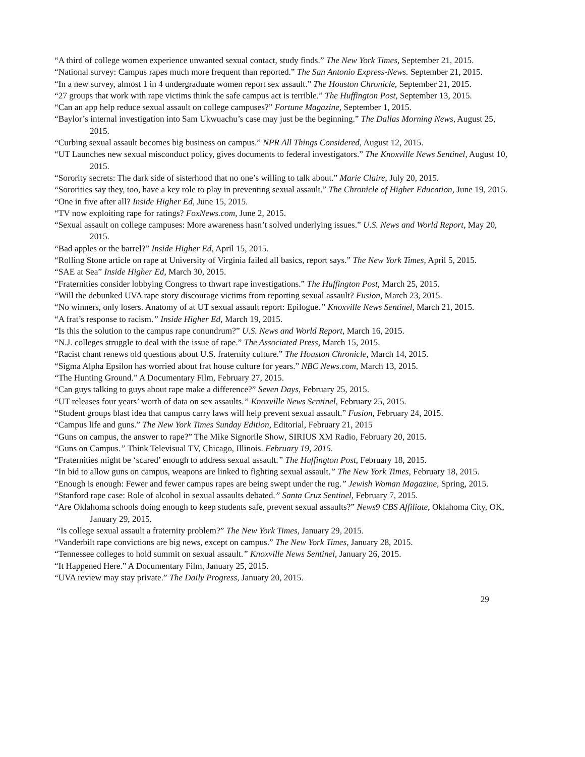“A third of college women experience unwanted sexual contact, study finds.” The New York Times, September 21, 2015.
“National survey: Campus rapes much more frequent than reported.” The San Antonio Express-News. September 21, 2015.
“In a new survey, almost 1 in 4 undergraduate women report sex assault.” The Houston Chronicle, September 21, 2015.
“27 groups that work with rape victims think the safe campus act is terrible.” The Huffington Post, September 13, 2015.
“Can an app help reduce sexual assault on college campuses?” Fortune Magazine, September 1, 2015.
“Baylor’s internal investigation into Sam Ukwuachu’s case may just be the beginning.” The Dallas Morning News, August 25, 2015.
“Curbing sexual assault becomes big business on campus.” NPR All Things Considered, August 12, 2015.
“UT Launches new sexual misconduct policy, gives documents to federal investigators.” The Knoxville News Sentinel, August 10, 2015.
“Sorority secrets: The dark side of sisterhood that no one’s willing to talk about.” Marie Claire, July 20, 2015.
“Sororities say they, too, have a key role to play in preventing sexual assault.” The Chronicle of Higher Education, June 19, 2015.
“One in five after all? Inside Higher Ed, June 15, 2015.
“TV now exploiting rape for ratings? FoxNews.com, June 2, 2015.
“Sexual assault on college campuses: More awareness hasn’t solved underlying issues.” U.S. News and World Report, May 20, 2015.
“Bad apples or the barrel?” Inside Higher Ed, April 15, 2015.
“Rolling Stone article on rape at University of Virginia failed all basics, report says.” The New York Times, April 5, 2015.
“SAE at Sea” Inside Higher Ed, March 30, 2015.
“Fraternities consider lobbying Congress to thwart rape investigations.” The Huffington Post, March 25, 2015.
“Will the debunked UVA rape story discourage victims from reporting sexual assault? Fusion, March 23, 2015.
“No winners, only losers. Anatomy of at UT sexual assault report: Epilogue.” Knoxville News Sentinel, March 21, 2015.
“A frat’s response to racism.” Inside Higher Ed, March 19, 2015.
“Is this the solution to the campus rape conundrum?” U.S. News and World Report, March 16, 2015.
“N.J. colleges struggle to deal with the issue of rape.” The Associated Press, March 15, 2015.
“Racist chant renews old questions about U.S. fraternity culture.” The Houston Chronicle, March 14, 2015.
“Sigma Alpha Epsilon has worried about frat house culture for years.” NBC News.com, March 13, 2015.
“The Hunting Ground.” A Documentary Film, February 27, 2015.
“Can guys talking to guys about rape make a difference?” Seven Days, February 25, 2015.
“UT releases four years’ worth of data on sex assaults.” Knoxville News Sentinel, February 25, 2015.
“Student groups blast idea that campus carry laws will help prevent sexual assault.” Fusion, February 24, 2015.
“Campus life and guns.” The New York Times Sunday Edition, Editorial, February 21, 2015
“Guns on campus, the answer to rape?” The Mike Signorile Show, SIRIUS XM Radio, February 20, 2015.
“Guns on Campus.” Think Televisual TV, Chicago, Illinois. February 19, 2015.
“Fraternities might be ‘scared’ enough to address sexual assault.” The Huffington Post, February 18, 2015.
“In bid to allow guns on campus, weapons are linked to fighting sexual assault.” The New York Times, February 18, 2015.
“Enough is enough: Fewer and fewer campus rapes are being swept under the rug.” Jewish Woman Magazine, Spring, 2015.
“Stanford rape case: Role of alcohol in sexual assaults debated.” Santa Cruz Sentinel, February 7, 2015.
“Are Oklahoma schools doing enough to keep students safe, prevent sexual assaults?” News9 CBS Affiliate, Oklahoma City, OK, January 29, 2015.
“Is college sexual assault a fraternity problem?” The New York Times, January 29, 2015.
“Vanderbilt rape convictions are big news, except on campus.” The New York Times, January 28, 2015.
“Tennessee colleges to hold summit on sexual assault.” Knoxville News Sentinel, January 26, 2015.
“It Happened Here.” A Documentary Film, January 25, 2015.
“UVA review may stay private.” The Daily Progress, January 20, 2015.
29